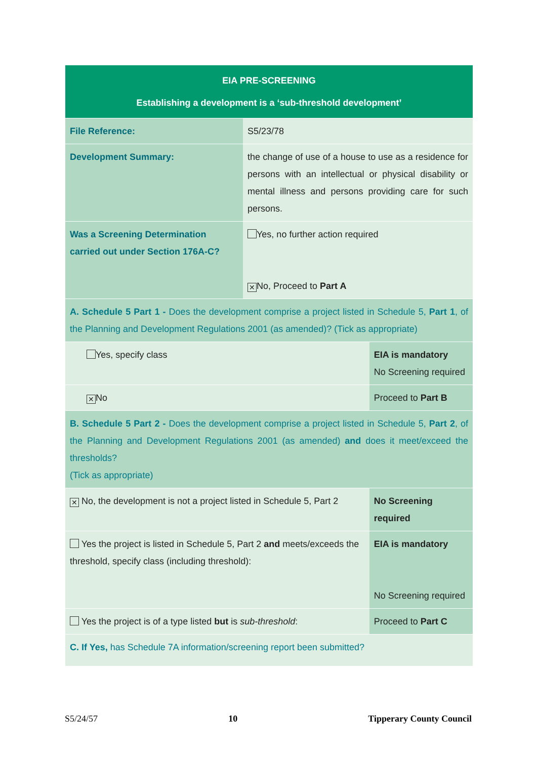| EIA PRE-SCREENING Establishing a development is a ‘sub-threshold development’ | | |
| File Reference: | S5/23/78 | |
| Development Summary: | the change of use of a house to use as a residence for persons with an intellectual or physical disability or mental illness and persons providing care for such persons. | |
| Was a Screening Determination carried out under Section 176A-C? | Yes, no further action required ✕ No, Proceed to Part A | |
| A. Schedule 5 Part 1 - Does the development comprise a project listed in Schedule 5, Part 1 , of the Planning and Development Regulations 2001 (as amended)? (Tick as appropriate) | | |
| Yes, specify class | | EIA is mandatory No Screening required |
| ✕ No | | Proceed to Part B |
| B. Schedule 5 Part 2 - Does the development comprise a project listed in Schedule 5, Part 2 , of the Planning and Development Regulations 2001 (as amended) and does it meet/exceed the thresholds? (Tick as appropriate) | | |
| ✕ No, the development is not a project listed in Schedule 5, Part 2 | | No Screening required |
| Yes the project is listed in Schedule 5, Part 2 and meets/exceeds the threshold, specify class (including threshold): | | EIA is mandatory No Screening required |
| Yes the project is of a type listed but is sub-threshold : | | Proceed to Part C |
| C. If Yes, has Schedule 7A information/screening report been submitted? | | |
S5/24/57 10 Tipperary County Council